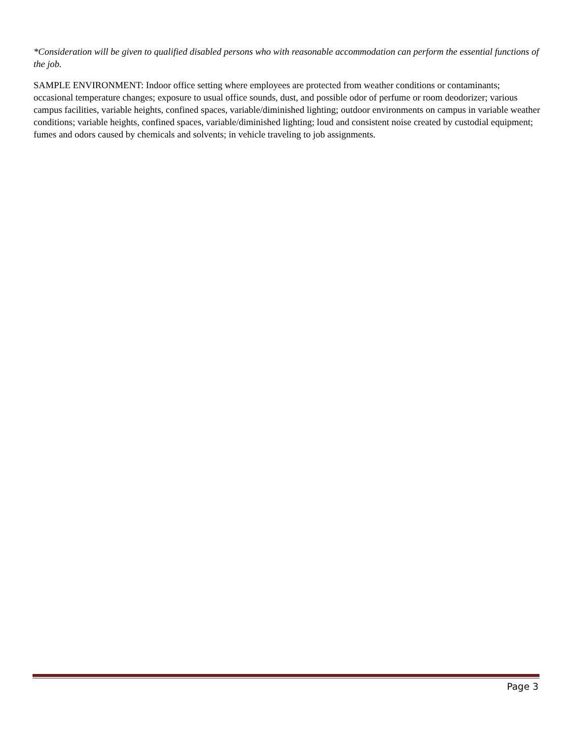*Consideration will be given to qualified disabled persons who with reasonable accommodation can perform the essential functions of the job.
SAMPLE ENVIRONMENT: Indoor office setting where employees are protected from weather conditions or contaminants; occasional temperature changes; exposure to usual office sounds, dust, and possible odor of perfume or room deodorizer; various campus facilities, variable heights, confined spaces, variable/diminished lighting; outdoor environments on campus in variable weather conditions; variable heights, confined spaces, variable/diminished lighting; loud and consistent noise created by custodial equipment; fumes and odors caused by chemicals and solvents; in vehicle traveling to job assignments.
Page 3